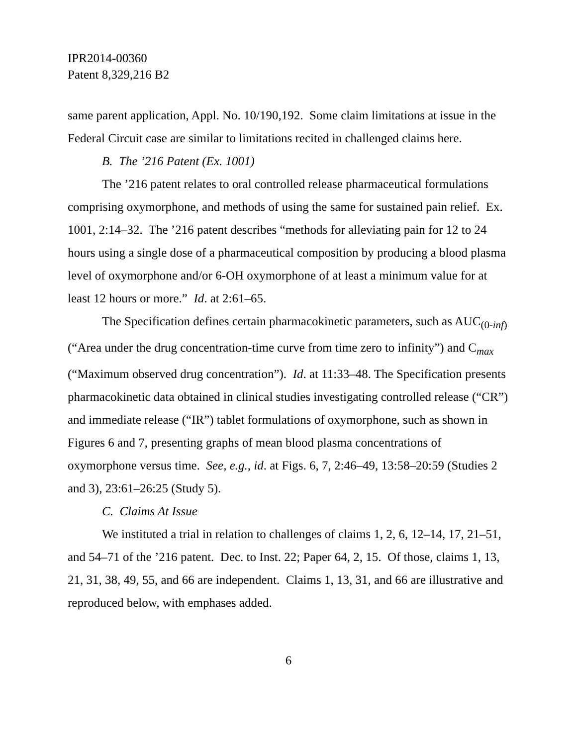IPR2014-00360
Patent 8,329,216 B2
same parent application, Appl. No. 10/190,192. Some claim limitations at issue in the Federal Circuit case are similar to limitations recited in challenged claims here.
B. The ’216 Patent (Ex. 1001)
The ’216 patent relates to oral controlled release pharmaceutical formulations comprising oxymorphone, and methods of using the same for sustained pain relief. Ex. 1001, 2:14–32. The ’216 patent describes “methods for alleviating pain for 12 to 24 hours using a single dose of a pharmaceutical composition by producing a blood plasma level of oxymorphone and/or 6-OH oxymorphone of at least a minimum value for at least 12 hours or more.” Id. at 2:61–65.
The Specification defines certain pharmacokinetic parameters, such as AUC<sub>(0-inf)</sub> (“Area under the drug concentration-time curve from time zero to infinity”) and C<sub>max</sub> (“Maximum observed drug concentration”). Id. at 11:33–48. The Specification presents pharmacokinetic data obtained in clinical studies investigating controlled release (“CR”) and immediate release (“IR”) tablet formulations of oxymorphone, such as shown in Figures 6 and 7, presenting graphs of mean blood plasma concentrations of oxymorphone versus time. See, e.g., id. at Figs. 6, 7, 2:46–49, 13:58–20:59 (Studies 2 and 3), 23:61–26:25 (Study 5).
C. Claims At Issue
We instituted a trial in relation to challenges of claims 1, 2, 6, 12–14, 17, 21–51, and 54–71 of the ’216 patent. Dec. to Inst. 22; Paper 64, 2, 15. Of those, claims 1, 13, 21, 31, 38, 49, 55, and 66 are independent. Claims 1, 13, 31, and 66 are illustrative and reproduced below, with emphases added.
6